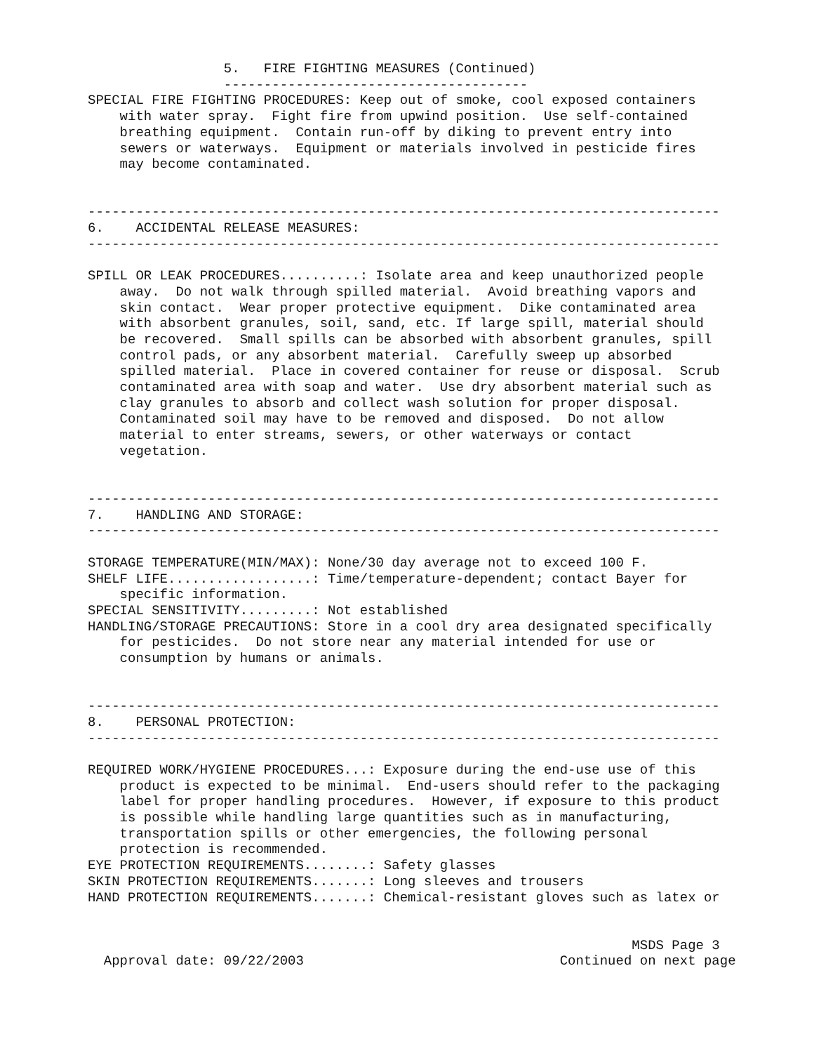5.   FIRE FIGHTING MEASURES (Continued)
                 --------------------------------------
SPECIAL FIRE FIGHTING PROCEDURES: Keep out of smoke, cool exposed containers
    with water spray.  Fight fire from upwind position.  Use self-contained
    breathing equipment.  Contain run-off by diking to prevent entry into
    sewers or waterways.  Equipment or materials involved in pesticide fires
    may become contaminated.


-------------------------------------------------------------------------------
6.    ACCIDENTAL RELEASE MEASURES:
-------------------------------------------------------------------------------

SPILL OR LEAK PROCEDURES..........: Isolate area and keep unauthorized people
    away.  Do not walk through spilled material.  Avoid breathing vapors and
    skin contact.  Wear proper protective equipment.  Dike contaminated area
    with absorbent granules, soil, sand, etc. If large spill, material should
    be recovered.  Small spills can be absorbed with absorbent granules, spill
    control pads, or any absorbent material.  Carefully sweep up absorbed
    spilled material.  Place in covered container for reuse or disposal.  Scrub
    contaminated area with soap and water.  Use dry absorbent material such as
    clay granules to absorb and collect wash solution for proper disposal.
    Contaminated soil may have to be removed and disposed.  Do not allow
    material to enter streams, sewers, or other waterways or contact
    vegetation.


-------------------------------------------------------------------------------
7.    HANDLING AND STORAGE:
-------------------------------------------------------------------------------

STORAGE TEMPERATURE(MIN/MAX): None/30 day average not to exceed 100 F.
SHELF LIFE..................: Time/temperature-dependent; contact Bayer for
    specific information.
SPECIAL SENSITIVITY.........: Not established
HANDLING/STORAGE PRECAUTIONS: Store in a cool dry area designated specifically
    for pesticides.  Do not store near any material intended for use or
    consumption by humans or animals.


-------------------------------------------------------------------------------
8.    PERSONAL PROTECTION:
-------------------------------------------------------------------------------

REQUIRED WORK/HYGIENE PROCEDURES...: Exposure during the end-use use of this
    product is expected to be minimal.  End-users should refer to the packaging
    label for proper handling procedures.  However, if exposure to this product
    is possible while handling large quantities such as in manufacturing,
    transportation spills or other emergencies, the following personal
    protection is recommended.
EYE PROTECTION REQUIREMENTS........: Safety glasses
SKIN PROTECTION REQUIREMENTS.......: Long sleeves and trousers
HAND PROTECTION REQUIREMENTS.......: Chemical-resistant gloves such as latex or


                                                                    MSDS Page 3
  Approval date: 09/22/2003                                Continued on next page